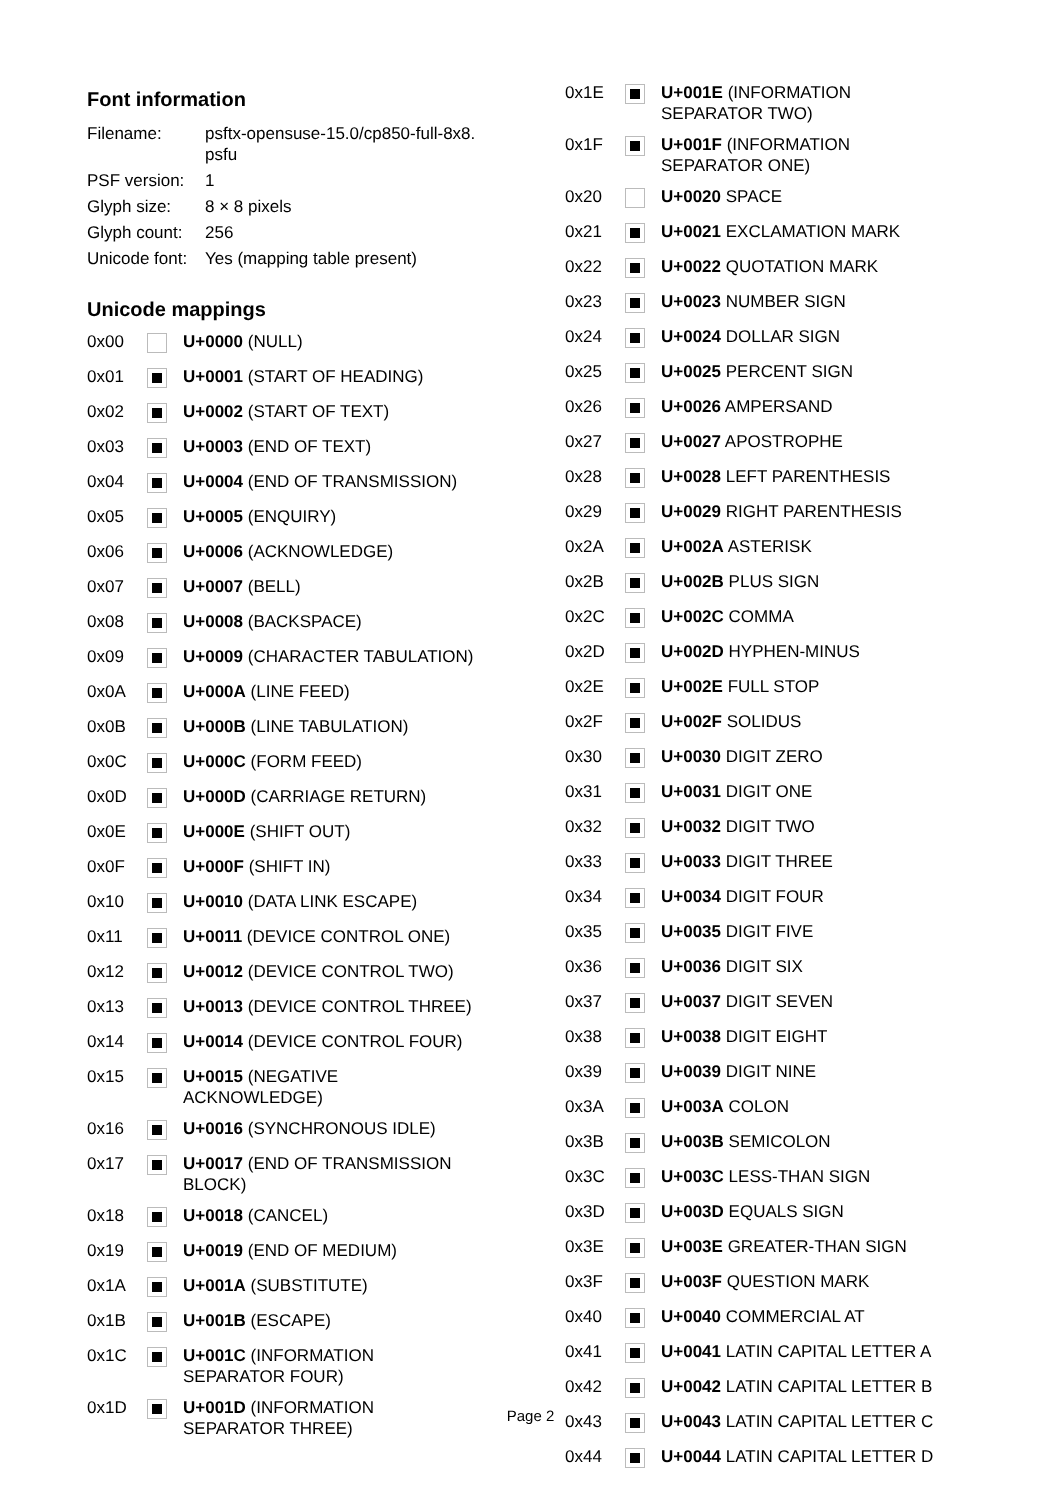Font information
| Filename: | psftx-opensuse-15.0/cp850-full-8x8. psfu |
| PSF version: | 1 |
| Glyph size: | 8 × 8 pixels |
| Glyph count: | 256 |
| Unicode font: | Yes (mapping table present) |
Unicode mappings
| 0x00 | | U+0000 (NULL) |
| 0x01 | | U+0001 (START OF HEADING) |
| 0x02 | | U+0002 (START OF TEXT) |
| 0x03 | | U+0003 (END OF TEXT) |
| 0x04 | | U+0004 (END OF TRANSMISSION) |
| 0x05 | | U+0005 (ENQUIRY) |
| 0x06 | | U+0006 (ACKNOWLEDGE) |
| 0x07 | | U+0007 (BELL) |
| 0x08 | | U+0008 (BACKSPACE) |
| 0x09 | | U+0009 (CHARACTER TABULATION) |
| 0x0A | | U+000A (LINE FEED) |
| 0x0B | | U+000B (LINE TABULATION) |
| 0x0C | | U+000C (FORM FEED) |
| 0x0D | | U+000D (CARRIAGE RETURN) |
| 0x0E | | U+000E (SHIFT OUT) |
| 0x0F | | U+000F (SHIFT IN) |
| 0x10 | | U+0010 (DATA LINK ESCAPE) |
| 0x11 | | U+0011 (DEVICE CONTROL ONE) |
| 0x12 | | U+0012 (DEVICE CONTROL TWO) |
| 0x13 | | U+0013 (DEVICE CONTROL THREE) |
| 0x14 | | U+0014 (DEVICE CONTROL FOUR) |
| 0x15 | | U+0015 (NEGATIVE ACKNOWLEDGE) |
| 0x16 | | U+0016 (SYNCHRONOUS IDLE) |
| 0x17 | | U+0017 (END OF TRANSMISSION BLOCK) |
| 0x18 | | U+0018 (CANCEL) |
| 0x19 | | U+0019 (END OF MEDIUM) |
| 0x1A | | U+001A (SUBSTITUTE) |
| 0x1B | | U+001B (ESCAPE) |
| 0x1C | | U+001C (INFORMATION SEPARATOR FOUR) |
| 0x1D | | U+001D (INFORMATION SEPARATOR THREE) |
| 0x1E | | U+001E (INFORMATION SEPARATOR TWO) |
| 0x1F | | U+001F (INFORMATION SEPARATOR ONE) |
| 0x20 | | U+0020 SPACE |
| 0x21 | | U+0021 EXCLAMATION MARK |
| 0x22 | | U+0022 QUOTATION MARK |
| 0x23 | | U+0023 NUMBER SIGN |
| 0x24 | | U+0024 DOLLAR SIGN |
| 0x25 | | U+0025 PERCENT SIGN |
| 0x26 | | U+0026 AMPERSAND |
| 0x27 | | U+0027 APOSTROPHE |
| 0x28 | | U+0028 LEFT PARENTHESIS |
| 0x29 | | U+0029 RIGHT PARENTHESIS |
| 0x2A | | U+002A ASTERISK |
| 0x2B | | U+002B PLUS SIGN |
| 0x2C | | U+002C COMMA |
| 0x2D | | U+002D HYPHEN-MINUS |
| 0x2E | | U+002E FULL STOP |
| 0x2F | | U+002F SOLIDUS |
| 0x30 | | U+0030 DIGIT ZERO |
| 0x31 | | U+0031 DIGIT ONE |
| 0x32 | | U+0032 DIGIT TWO |
| 0x33 | | U+0033 DIGIT THREE |
| 0x34 | | U+0034 DIGIT FOUR |
| 0x35 | | U+0035 DIGIT FIVE |
| 0x36 | | U+0036 DIGIT SIX |
| 0x37 | | U+0037 DIGIT SEVEN |
| 0x38 | | U+0038 DIGIT EIGHT |
| 0x39 | | U+0039 DIGIT NINE |
| 0x3A | | U+003A COLON |
| 0x3B | | U+003B SEMICOLON |
| 0x3C | | U+003C LESS-THAN SIGN |
| 0x3D | | U+003D EQUALS SIGN |
| 0x3E | | U+003E GREATER-THAN SIGN |
| 0x3F | | U+003F QUESTION MARK |
| 0x40 | | U+0040 COMMERCIAL AT |
| 0x41 | | U+0041 LATIN CAPITAL LETTER A |
| 0x42 | | U+0042 LATIN CAPITAL LETTER B |
| 0x43 | | U+0043 LATIN CAPITAL LETTER C |
| 0x44 | | U+0044 LATIN CAPITAL LETTER D |
Page 2